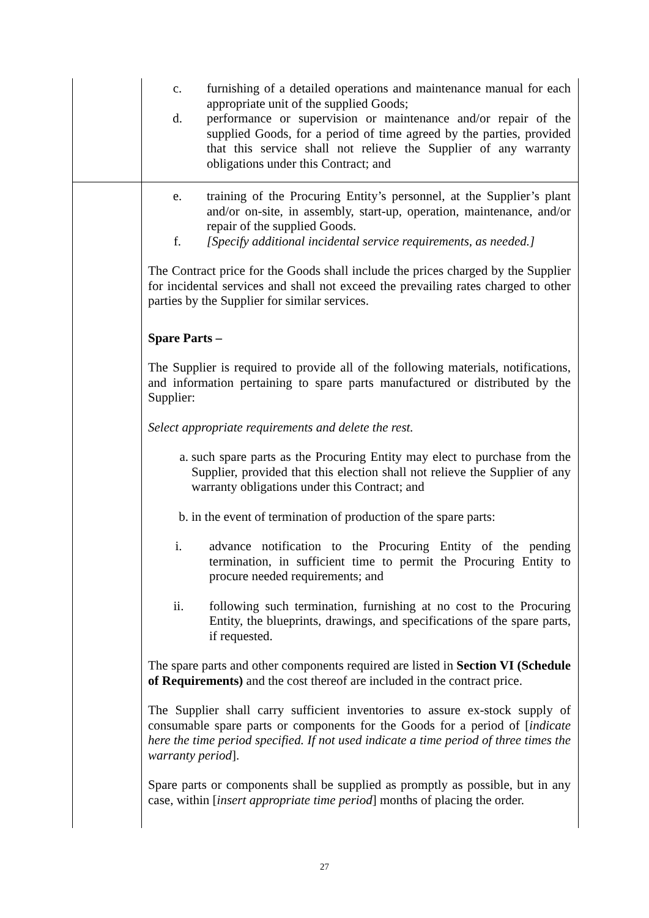| | c. furnishing of a detailed operations and maintenance manual for each appropriate unit of the supplied Goods; d. performance or supervision or maintenance and/or repair of the supplied Goods, for a period of time agreed by the parties, provided that this service shall not relieve the Supplier of any warranty obligations under this Contract; and |
| | e. training of the Procuring Entity’s personnel, at the Supplier’s plant and/or on-site, in assembly, start-up, operation, maintenance, and/or repair of the supplied Goods. f. [Specify additional incidental service requirements, as needed.] The Contract price for the Goods shall include the prices charged by the Supplier for incidental services and shall not exceed the prevailing rates charged to other parties by the Supplier for similar services. Spare Parts – The Supplier is required to provide all of the following materials, notifications, and information pertaining to spare parts manufactured or distributed by the Supplier: Select appropriate requirements and delete the rest. a. such spare parts as the Procuring Entity may elect to purchase from the Supplier, provided that this election shall not relieve the Supplier of any warranty obligations under this Contract; and b. in the event of termination of production of the spare parts: i. advance notification to the Procuring Entity of the pending termination, in sufficient time to permit the Procuring Entity to procure needed requirements; and ii. following such termination, furnishing at no cost to the Procuring Entity, the blueprints, drawings, and specifications of the spare parts, if requested. The spare parts and other components required are listed in Section VI (Schedule of Requirements) and the cost thereof are included in the contract price. The Supplier shall carry sufficient inventories to assure ex-stock supply of consumable spare parts or components for the Goods for a period of [ indicate here the time period specified. If not used indicate a time period of three times the warranty period ]. Spare parts or components shall be supplied as promptly as possible, but in any case, within [ insert appropriate time period ] months of placing the order. |
27